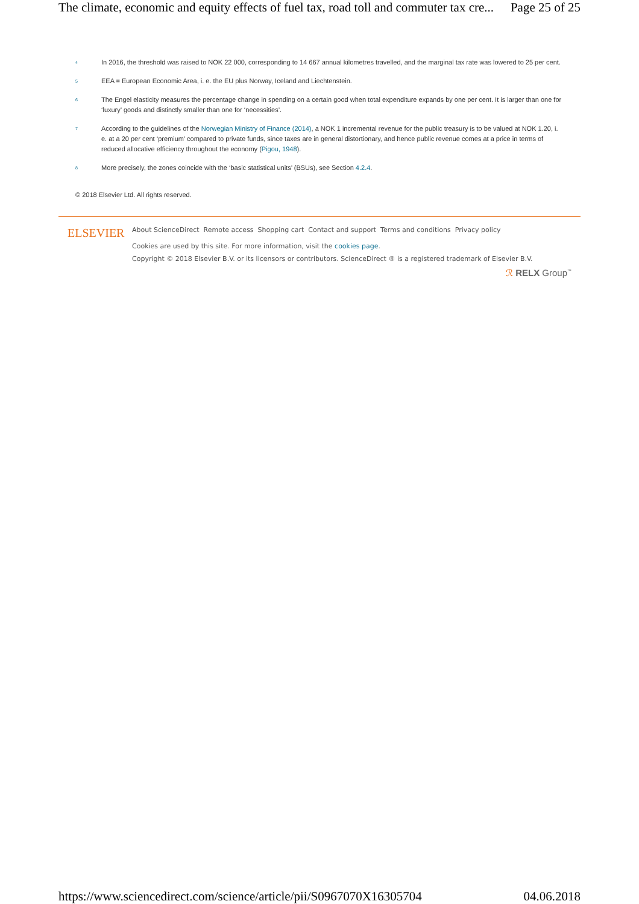The climate, economic and equity effects of fuel tax, road toll and commuter tax cre... Page 25 of 25
<sup>4</sup>
In 2016, the threshold was raised to NOK 22 000, corresponding to 14 667 annual kilometres travelled, and the marginal tax rate was lowered to 25 per cent.
<sup>5</sup>
EEA = European Economic Area, i. e. the EU plus Norway, Iceland and Liechtenstein.
<sup>6</sup>
The Engel elasticity measures the percentage change in spending on a certain good when total expenditure expands by one per cent. It is larger than one for ‘luxury’ goods and distinctly smaller than one for ‘necessities’.
<sup>7</sup>
According to the guidelines of the Norwegian Ministry of Finance (2014), a NOK 1 incremental revenue for the public treasury is to be valued at NOK 1.20, i. e. at a 20 per cent ‘premium’ compared to private funds, since taxes are in general distortionary, and hence public revenue comes at a price in terms of reduced allocative efficiency throughout the economy (Pigou, 1948).
<sup>8</sup>
More precisely, the zones coincide with the ‘basic statistical units’ (BSUs), see Section 4.2.4.
© 2018 Elsevier Ltd. All rights reserved.
ELSEVIER
About ScienceDirect Remote access Shopping cart Contact and support Terms and conditions Privacy policy
Cookies are used by this site. For more information, visit the cookies page.
Copyright © 2018 Elsevier B.V. or its licensors or contributors. ScienceDirect ® is a registered trademark of Elsevier B.V.
ℛ RELX Group<sup>™</sup>
https://www.sciencedirect.com/science/article/pii/S0967070X16305704 04.06.2018